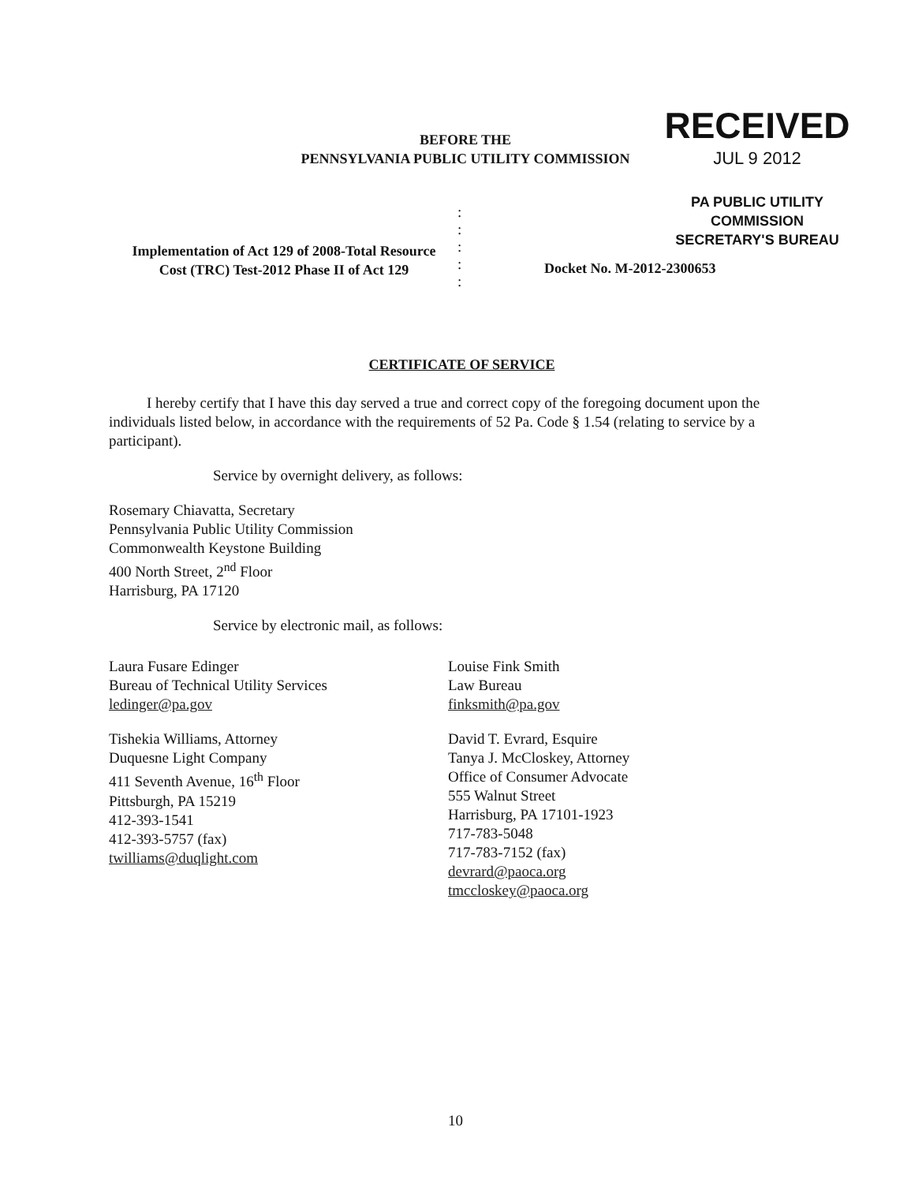BEFORE THE
PENNSYLVANIA PUBLIC UTILITY COMMISSION
RECEIVED
JUL 9 2012
PA PUBLIC UTILITY COMMISSION
SECRETARY'S BUREAU
Implementation of Act 129 of 2008-Total Resource Cost (TRC) Test-2012 Phase II of Act 129
:
:
:
:
:
Docket No. M-2012-2300653
CERTIFICATE OF SERVICE
I hereby certify that I have this day served a true and correct copy of the foregoing document upon the individuals listed below, in accordance with the requirements of 52 Pa. Code § 1.54 (relating to service by a participant).
Service by overnight delivery, as follows:
Rosemary Chiavatta, Secretary
Pennsylvania Public Utility Commission
Commonwealth Keystone Building
400 North Street, 2<sup>nd</sup> Floor
Harrisburg, PA 17120
Service by electronic mail, as follows:
Laura Fusare Edinger
Bureau of Technical Utility Services
ledinger@pa.gov
Louise Fink Smith
Law Bureau
finksmith@pa.gov
Tishekia Williams, Attorney
Duquesne Light Company
411 Seventh Avenue, 16<sup>th</sup> Floor
Pittsburgh, PA 15219
412-393-1541
412-393-5757 (fax)
twilliams@duqlight.com
David T. Evrard, Esquire
Tanya J. McCloskey, Attorney
Office of Consumer Advocate
555 Walnut Street
Harrisburg, PA 17101-1923
717-783-5048
717-783-7152 (fax)
devrard@paoca.org
tmccloskey@paoca.org
10